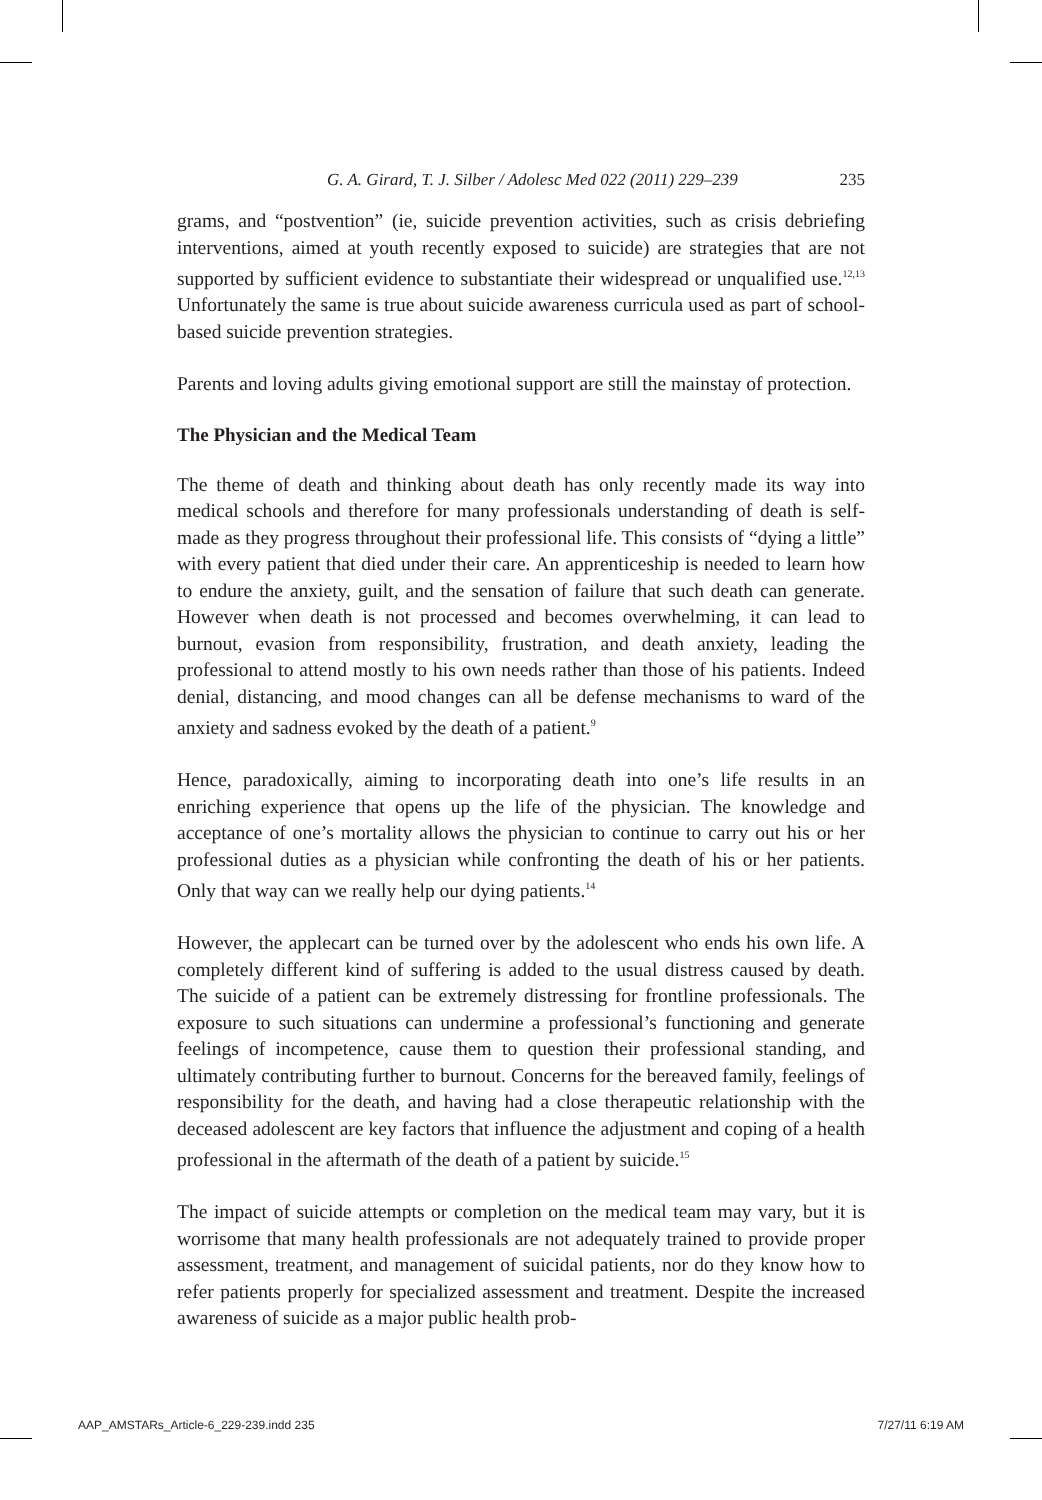G. A. Girard, T. J. Silber / Adolesc Med 022 (2011) 229–239 235
grams, and “postvention” (ie, suicide prevention activities, such as crisis debriefing interventions, aimed at youth recently exposed to suicide) are strategies that are not supported by sufficient evidence to substantiate their widespread or unqualified use.<sup>12,13</sup> Unfortunately the same is true about suicide awareness curricula used as part of school-based suicide prevention strategies.
Parents and loving adults giving emotional support are still the mainstay of protection.
The Physician and the Medical Team
The theme of death and thinking about death has only recently made its way into medical schools and therefore for many professionals understanding of death is self-made as they progress throughout their professional life. This consists of “dying a little” with every patient that died under their care. An apprenticeship is needed to learn how to endure the anxiety, guilt, and the sensation of failure that such death can generate. However when death is not processed and becomes overwhelming, it can lead to burnout, evasion from responsibility, frustration, and death anxiety, leading the professional to attend mostly to his own needs rather than those of his patients. Indeed denial, distancing, and mood changes can all be defense mechanisms to ward of the anxiety and sadness evoked by the death of a patient.<sup>9</sup>
Hence, paradoxically, aiming to incorporating death into one’s life results in an enriching experience that opens up the life of the physician. The knowledge and acceptance of one’s mortality allows the physician to continue to carry out his or her professional duties as a physician while confronting the death of his or her patients. Only that way can we really help our dying patients.<sup>14</sup>
However, the applecart can be turned over by the adolescent who ends his own life. A completely different kind of suffering is added to the usual distress caused by death. The suicide of a patient can be extremely distressing for frontline professionals. The exposure to such situations can undermine a professional’s functioning and generate feelings of incompetence, cause them to question their professional standing, and ultimately contributing further to burnout. Concerns for the bereaved family, feelings of responsibility for the death, and having had a close therapeutic relationship with the deceased adolescent are key factors that influence the adjustment and coping of a health professional in the aftermath of the death of a patient by suicide.<sup>15</sup>
The impact of suicide attempts or completion on the medical team may vary, but it is worrisome that many health professionals are not adequately trained to provide proper assessment, treatment, and management of suicidal patients, nor do they know how to refer patients properly for specialized assessment and treatment. Despite the increased awareness of suicide as a major public health prob-
AAP_AMSTARs_Article-6_229-239.indd 235 7/27/11 6:19 AM